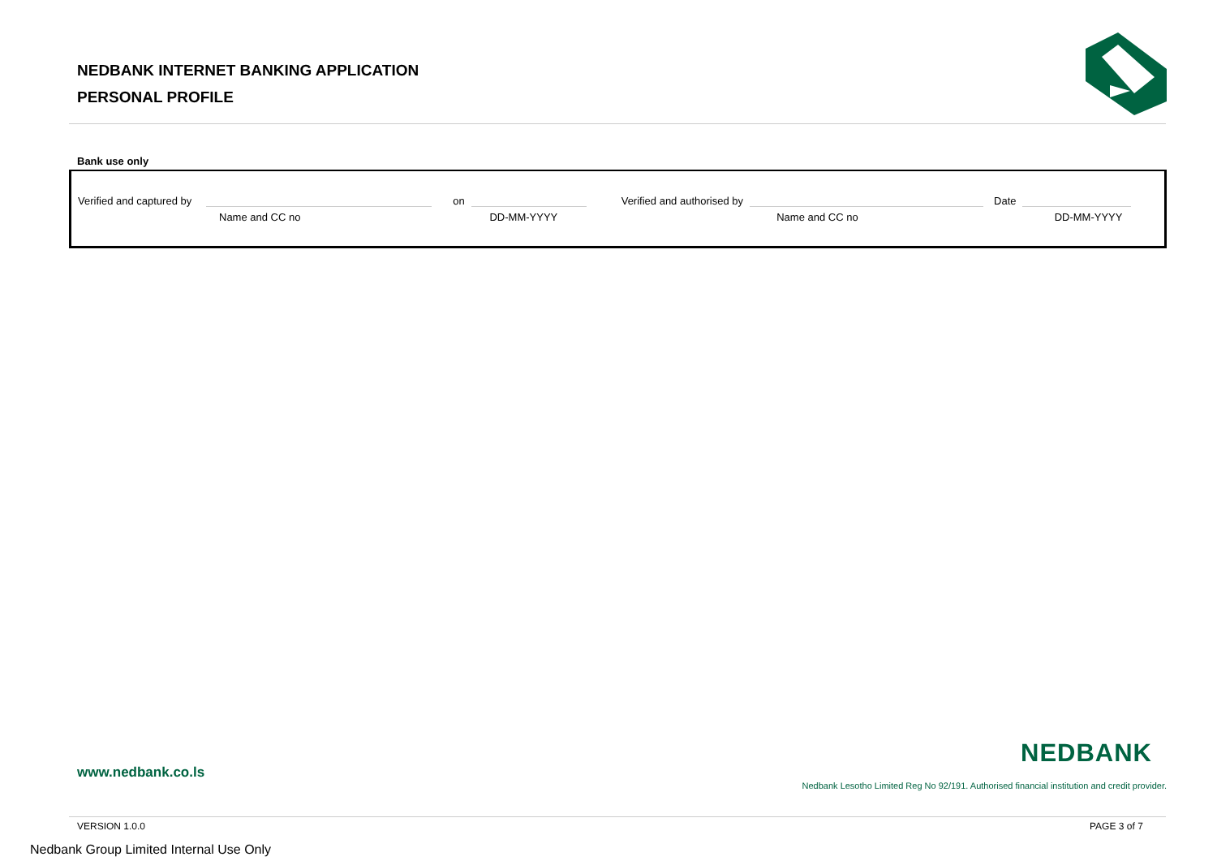NEDBANK INTERNET BANKING APPLICATION
PERSONAL PROFILE
Bank use only
Verified and captured by on Verified and authorised by Date
Name and CC no DD-MM-YYYY Name and CC no DD-MM-YYYY
www.nedbank.co.ls
NEDBANK
Nedbank Lesotho Limited Reg No 92/191. Authorised financial institution and credit provider.
VERSION 1.0.0 PAGE 3 of 7
Nedbank Group Limited Internal Use Only